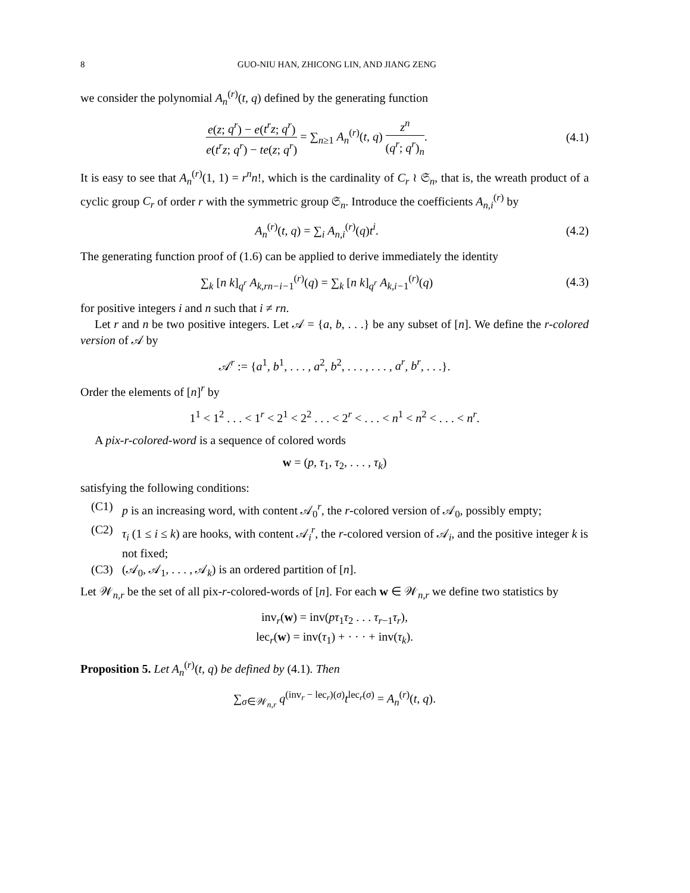8 GUO-NIU HAN, ZHICONG LIN, AND JIANG ZENG
we consider the polynomial A<sub>n</sub><sup>(r)</sup>(t, q) defined by the generating function
e(z; q<sup>r</sup>) − e(t<sup>r</sup>z; q<sup>r</sup>) e(t<sup>r</sup>z; q<sup>r</sup>) − te(z; q<sup>r</sup>) = ∑<sub>n≥1</sub> A<sub>n</sub><sup>(r)</sup>(t, q) z<sup>n</sup> (q<sup>r</sup>; q<sup>r</sup>)<sub>n</sub>.
(4.1)
It is easy to see that A<sub>n</sub><sup>(r)</sup>(1, 1) = r<sup>n</sup>n!, which is the cardinality of C<sub>r</sub> ≀ 𝔖<sub>n</sub>, that is, the wreath product of a cyclic group C<sub>r</sub> of order r with the symmetric group 𝔖<sub>n</sub>. Introduce the coefficients A<sub>n,i</sub><sup>(r)</sup> by
A<sub>n</sub><sup>(r)</sup>(t, q) = ∑<sub>i</sub> A<sub>n,i</sub><sup>(r)</sup>(q)t<sup>i</sup>. (4.2)
The generating function proof of (1.6) can be applied to derive immediately the identity
∑<sub>k</sub> [n k]<sub>q<sup>r</sup></sub> A<sub>k,rn−i−1</sub><sup>(r)</sup>(q) = ∑<sub>k</sub> [n k]<sub>q<sup>r</sup></sub> A<sub>k,i−1</sub><sup>(r)</sup>(q)
(4.3)
for positive integers i and n such that i ≠ rn.
Let r and n be two positive integers. Let 𝒜 = {a, b, . . .} be any subset of [n]. We define the r-colored version of 𝒜 by
𝒜<sup>r</sup> := {a<sup>1</sup>, b<sup>1</sup>, . . . , a<sup>2</sup>, b<sup>2</sup>, . . . , . . . , a<sup>r</sup>, b<sup>r</sup>, . . .}.
Order the elements of [n]<sup>r</sup> by
1<sup>1</sup> < 1<sup>2</sup> . . . < 1<sup>r</sup> < 2<sup>1</sup> < 2<sup>2</sup> . . . < 2<sup>r</sup> < . . . < n<sup>1</sup> < n<sup>2</sup> < . . . < n<sup>r</sup>.
A pix-r-colored-word is a sequence of colored words
w = (p, τ<sub>1</sub>, τ<sub>2</sub>, . . . , τ<sub>k</sub>)
satisfying the following conditions:
(C1) p is an increasing word, with content 𝒜<sub>0</sub><sup>r</sup>, the r-colored version of 𝒜<sub>0</sub>, possibly empty;
(C2) τ<sub>i</sub> (1 ≤ i ≤ k) are hooks, with content 𝒜<sub>i</sub><sup>r</sup>, the r-colored version of 𝒜<sub>i</sub>, and the positive integer k is not fixed;
(C3) (𝒜<sub>0</sub>, 𝒜<sub>1</sub>, . . . , 𝒜<sub>k</sub>) is an ordered partition of [n].
Let 𝒲<sub>n,r</sub> be the set of all pix-r-colored-words of [n]. For each w ∈ 𝒲<sub>n,r</sub> we define two statistics by
inv<sub>r</sub>(w) = inv(pτ<sub>1</sub>τ<sub>2</sub> . . . τ<sub>r−1</sub>τ<sub>r</sub>),
lec<sub>r</sub>(w) = inv(τ<sub>1</sub>) + · · · + inv(τ<sub>k</sub>).
Proposition 5. Let A<sub>n</sub><sup>(r)</sup>(t, q) be defined by (4.1). Then
∑<sub>σ∈𝒲<sub>n,r</sub></sub> q<sup>(inv<sub>r</sub> − lec<sub>r</sub>)(σ)</sup>t<sup>lec<sub>r</sub>(σ)</sup> = A<sub>n</sub><sup>(r)</sup>(t, q).